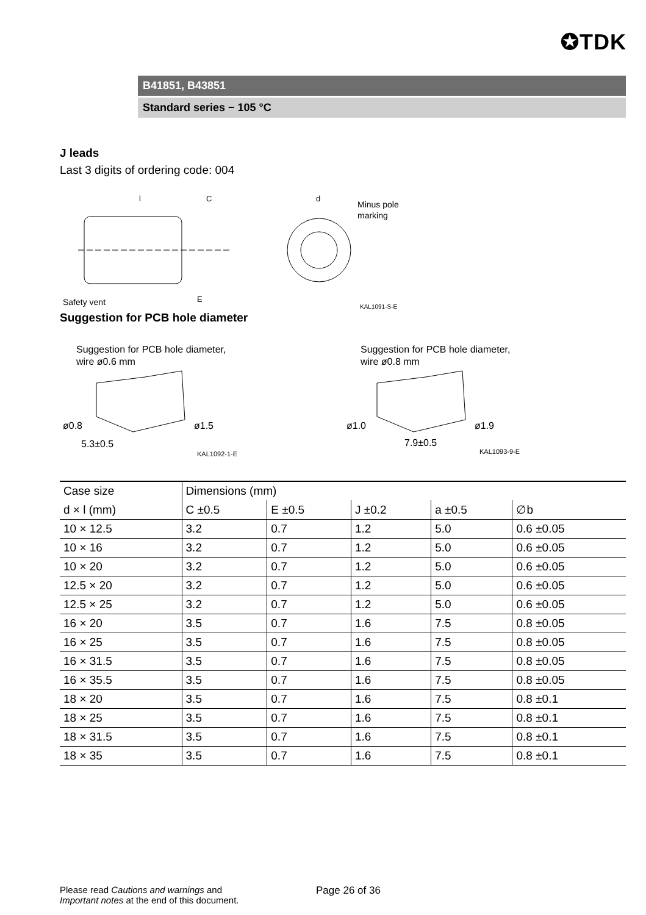✪TDK
B41851, B43851
Standard series − 105 °C
J leads
Last 3 digits of ordering code: 004
l
C
d
Minus pole
marking
E
Safety vent
KAL1091-S-E
Suggestion for PCB hole diameter
Suggestion for PCB hole diameter,
wire ø0.6 mm
ø0.8
ø1.5
5.3±0.5
KAL1092-1-E
Suggestion for PCB hole diameter,
wire ø0.8 mm
ø1.0
ø1.9
7.9±0.5
KAL1093-9-E
| Case size | Dimensions (mm) | | | | |
| d × l (mm) | C ±0.5 | E ±0.5 | J ±0.2 | a ±0.5 | ∅b |
| 10 × 12.5 | 3.2 | 0.7 | 1.2 | 5.0 | 0.6 ±0.05 |
| 10 × 16 | 3.2 | 0.7 | 1.2 | 5.0 | 0.6 ±0.05 |
| 10 × 20 | 3.2 | 0.7 | 1.2 | 5.0 | 0.6 ±0.05 |
| 12.5 × 20 | 3.2 | 0.7 | 1.2 | 5.0 | 0.6 ±0.05 |
| 12.5 × 25 | 3.2 | 0.7 | 1.2 | 5.0 | 0.6 ±0.05 |
| 16 × 20 | 3.5 | 0.7 | 1.6 | 7.5 | 0.8 ±0.05 |
| 16 × 25 | 3.5 | 0.7 | 1.6 | 7.5 | 0.8 ±0.05 |
| 16 × 31.5 | 3.5 | 0.7 | 1.6 | 7.5 | 0.8 ±0.05 |
| 16 × 35.5 | 3.5 | 0.7 | 1.6 | 7.5 | 0.8 ±0.05 |
| 18 × 20 | 3.5 | 0.7 | 1.6 | 7.5 | 0.8 ±0.1 |
| 18 × 25 | 3.5 | 0.7 | 1.6 | 7.5 | 0.8 ±0.1 |
| 18 × 31.5 | 3.5 | 0.7 | 1.6 | 7.5 | 0.8 ±0.1 |
| 18 × 35 | 3.5 | 0.7 | 1.6 | 7.5 | 0.8 ±0.1 |
Please read Cautions and warnings and
Important notes at the end of this document.
Page 26 of 36